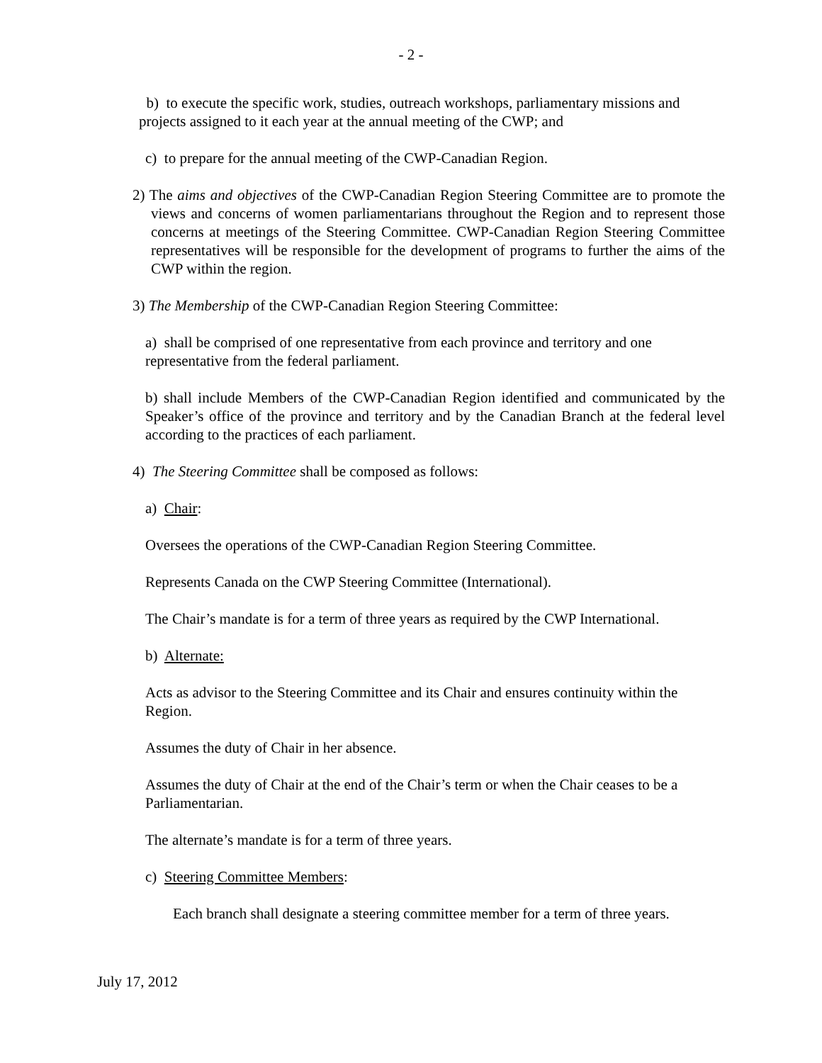- 2 -
b) to execute the specific work, studies, outreach workshops, parliamentary missions and projects assigned to it each year at the annual meeting of the CWP; and
c) to prepare for the annual meeting of the CWP-Canadian Region.
2) The aims and objectives of the CWP-Canadian Region Steering Committee are to promote the views and concerns of women parliamentarians throughout the Region and to represent those concerns at meetings of the Steering Committee. CWP-Canadian Region Steering Committee representatives will be responsible for the development of programs to further the aims of the CWP within the region.
3) The Membership of the CWP-Canadian Region Steering Committee:
a) shall be comprised of one representative from each province and territory and one representative from the federal parliament.
b) shall include Members of the CWP-Canadian Region identified and communicated by the Speaker’s office of the province and territory and by the Canadian Branch at the federal level according to the practices of each parliament.
4) The Steering Committee shall be composed as follows:
a) Chair:
Oversees the operations of the CWP-Canadian Region Steering Committee.
Represents Canada on the CWP Steering Committee (International).
The Chair’s mandate is for a term of three years as required by the CWP International.
b) Alternate:
Acts as advisor to the Steering Committee and its Chair and ensures continuity within the Region.
Assumes the duty of Chair in her absence.
Assumes the duty of Chair at the end of the Chair’s term or when the Chair ceases to be a Parliamentarian.
The alternate’s mandate is for a term of three years.
c) Steering Committee Members:
Each branch shall designate a steering committee member for a term of three years.
July 17, 2012